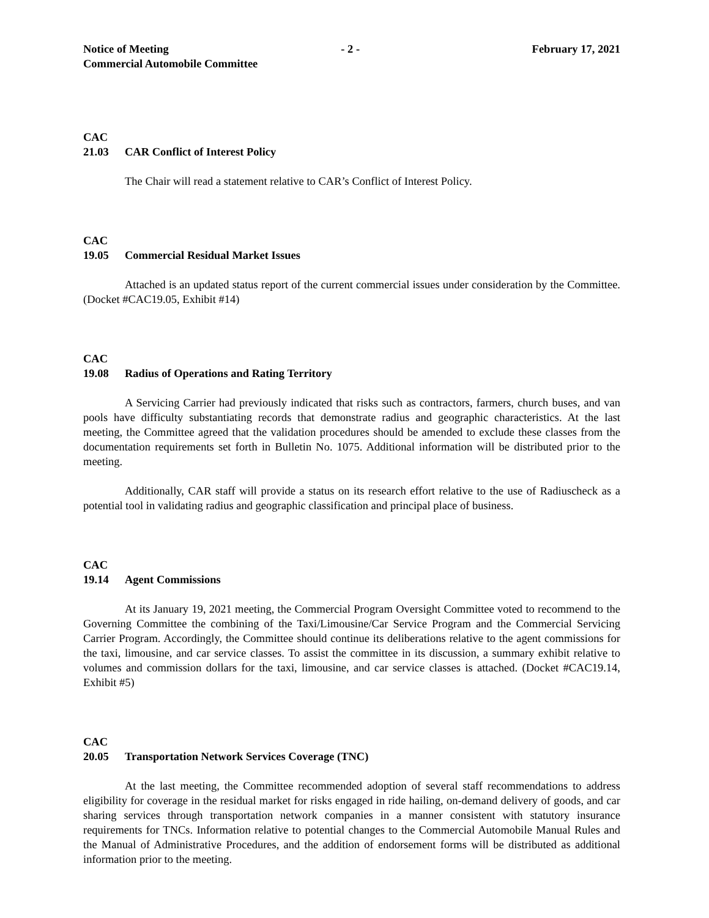Notice of Meeting - 2 - February 17, 2021
Commercial Automobile Committee
CAC
21.03 CAR Conflict of Interest Policy
The Chair will read a statement relative to CAR’s Conflict of Interest Policy.
CAC
19.05 Commercial Residual Market Issues
Attached is an updated status report of the current commercial issues under consideration by the Committee. (Docket #CAC19.05, Exhibit #14)
CAC
19.08 Radius of Operations and Rating Territory
A Servicing Carrier had previously indicated that risks such as contractors, farmers, church buses, and van pools have difficulty substantiating records that demonstrate radius and geographic characteristics. At the last meeting, the Committee agreed that the validation procedures should be amended to exclude these classes from the documentation requirements set forth in Bulletin No. 1075. Additional information will be distributed prior to the meeting.
Additionally, CAR staff will provide a status on its research effort relative to the use of Radiuscheck as a potential tool in validating radius and geographic classification and principal place of business.
CAC
19.14 Agent Commissions
At its January 19, 2021 meeting, the Commercial Program Oversight Committee voted to recommend to the Governing Committee the combining of the Taxi/Limousine/Car Service Program and the Commercial Servicing Carrier Program. Accordingly, the Committee should continue its deliberations relative to the agent commissions for the taxi, limousine, and car service classes. To assist the committee in its discussion, a summary exhibit relative to volumes and commission dollars for the taxi, limousine, and car service classes is attached. (Docket #CAC19.14, Exhibit #5)
CAC
20.05 Transportation Network Services Coverage (TNC)
At the last meeting, the Committee recommended adoption of several staff recommendations to address eligibility for coverage in the residual market for risks engaged in ride hailing, on-demand delivery of goods, and car sharing services through transportation network companies in a manner consistent with statutory insurance requirements for TNCs. Information relative to potential changes to the Commercial Automobile Manual Rules and the Manual of Administrative Procedures, and the addition of endorsement forms will be distributed as additional information prior to the meeting.